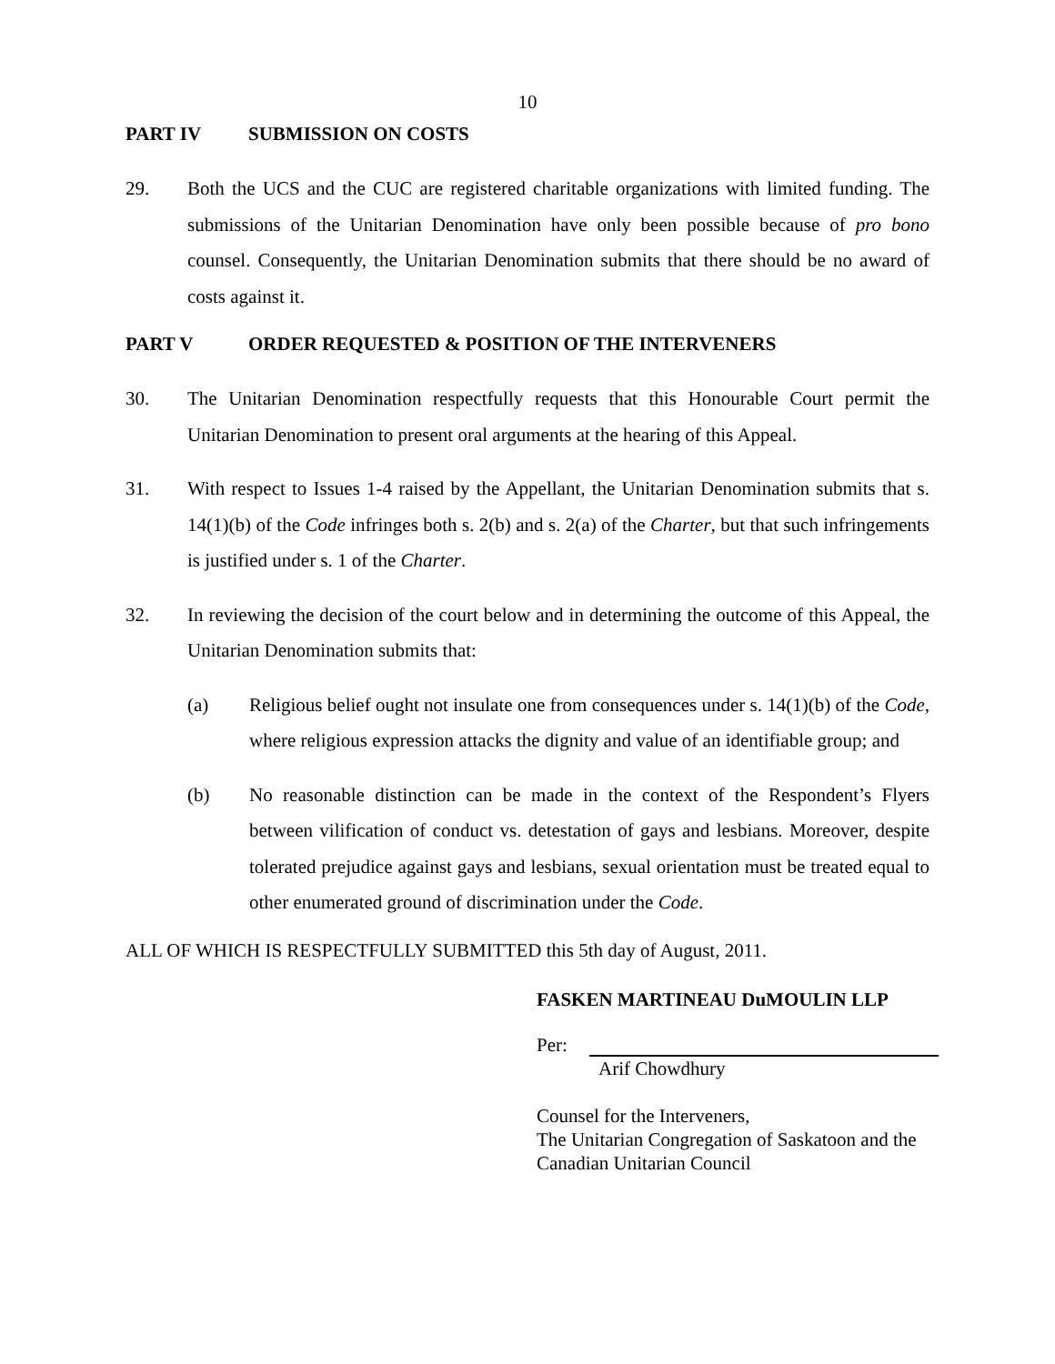10
PART IV SUBMISSION ON COSTS
29. Both the UCS and the CUC are registered charitable organizations with limited funding. The submissions of the Unitarian Denomination have only been possible because of pro bono counsel. Consequently, the Unitarian Denomination submits that there should be no award of costs against it.
PART V ORDER REQUESTED & POSITION OF THE INTERVENERS
30. The Unitarian Denomination respectfully requests that this Honourable Court permit the Unitarian Denomination to present oral arguments at the hearing of this Appeal.
31. With respect to Issues 1-4 raised by the Appellant, the Unitarian Denomination submits that s. 14(1)(b) of the Code infringes both s. 2(b) and s. 2(a) of the Charter, but that such infringements is justified under s. 1 of the Charter.
32. In reviewing the decision of the court below and in determining the outcome of this Appeal, the Unitarian Denomination submits that:
(a) Religious belief ought not insulate one from consequences under s. 14(1)(b) of the Code, where religious expression attacks the dignity and value of an identifiable group; and
(b) No reasonable distinction can be made in the context of the Respondent’s Flyers between vilification of conduct vs. detestation of gays and lesbians. Moreover, despite tolerated prejudice against gays and lesbians, sexual orientation must be treated equal to other enumerated ground of discrimination under the Code.
ALL OF WHICH IS RESPECTFULLY SUBMITTED this 5th day of August, 2011.
FASKEN MARTINEAU DuMOULIN LLP
Per:
Arif Chowdhury
Counsel for the Interveners,
The Unitarian Congregation of Saskatoon and the Canadian Unitarian Council